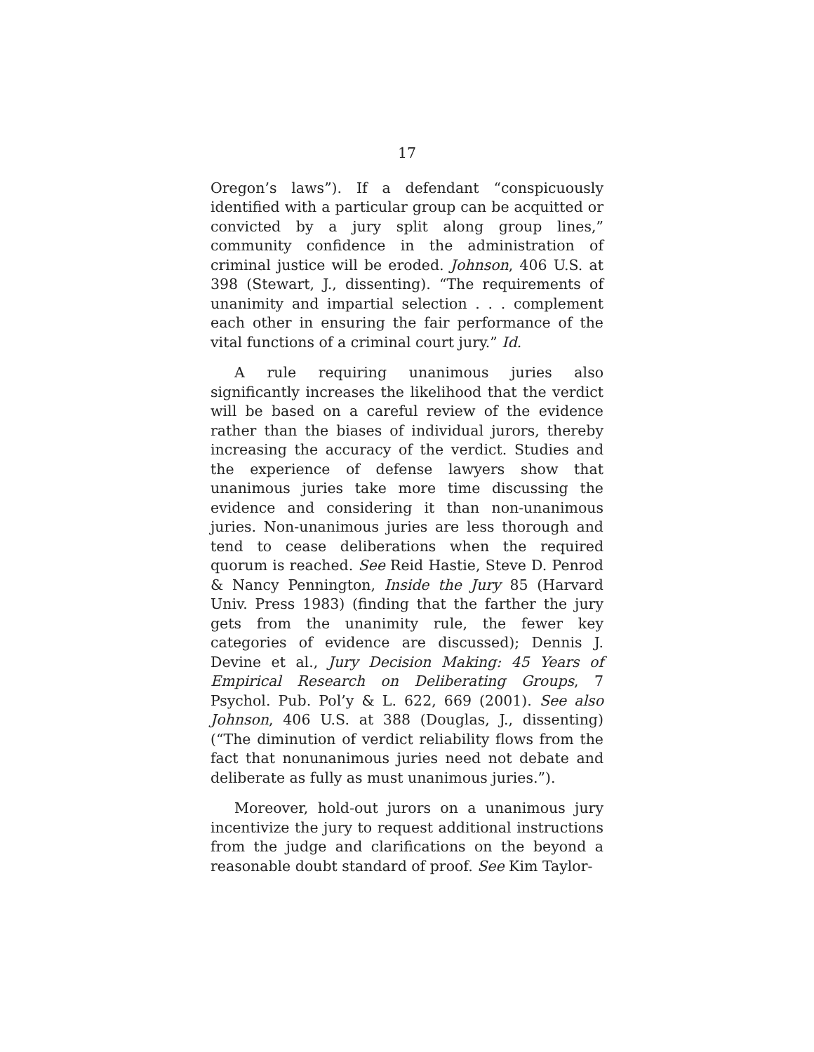17
Oregon’s laws”). If a defendant “conspicuously identified with a particular group can be acquitted or convicted by a jury split along group lines,” community confidence in the administration of criminal justice will be eroded. Johnson, 406 U.S. at 398 (Stewart, J., dissenting). “The requirements of unanimity and impartial selection . . . complement each other in ensuring the fair performance of the vital functions of a criminal court jury.” Id.
A rule requiring unanimous juries also significantly increases the likelihood that the verdict will be based on a careful review of the evidence rather than the biases of individual jurors, thereby increasing the accuracy of the verdict. Studies and the experience of defense lawyers show that unanimous juries take more time discussing the evidence and considering it than non-unanimous juries. Non-unanimous juries are less thorough and tend to cease deliberations when the required quorum is reached. See Reid Hastie, Steve D. Penrod & Nancy Pennington, Inside the Jury 85 (Harvard Univ. Press 1983) (finding that the farther the jury gets from the unanimity rule, the fewer key categories of evidence are discussed); Dennis J. Devine et al., Jury Decision Making: 45 Years of Empirical Research on Deliberating Groups, 7 Psychol. Pub. Pol’y & L. 622, 669 (2001). See also Johnson, 406 U.S. at 388 (Douglas, J., dissenting) (“The diminution of verdict reliability flows from the fact that nonunanimous juries need not debate and deliberate as fully as must unanimous juries.”).
Moreover, hold-out jurors on a unanimous jury incentivize the jury to request additional instructions from the judge and clarifications on the beyond a reasonable doubt standard of proof. See Kim Taylor-